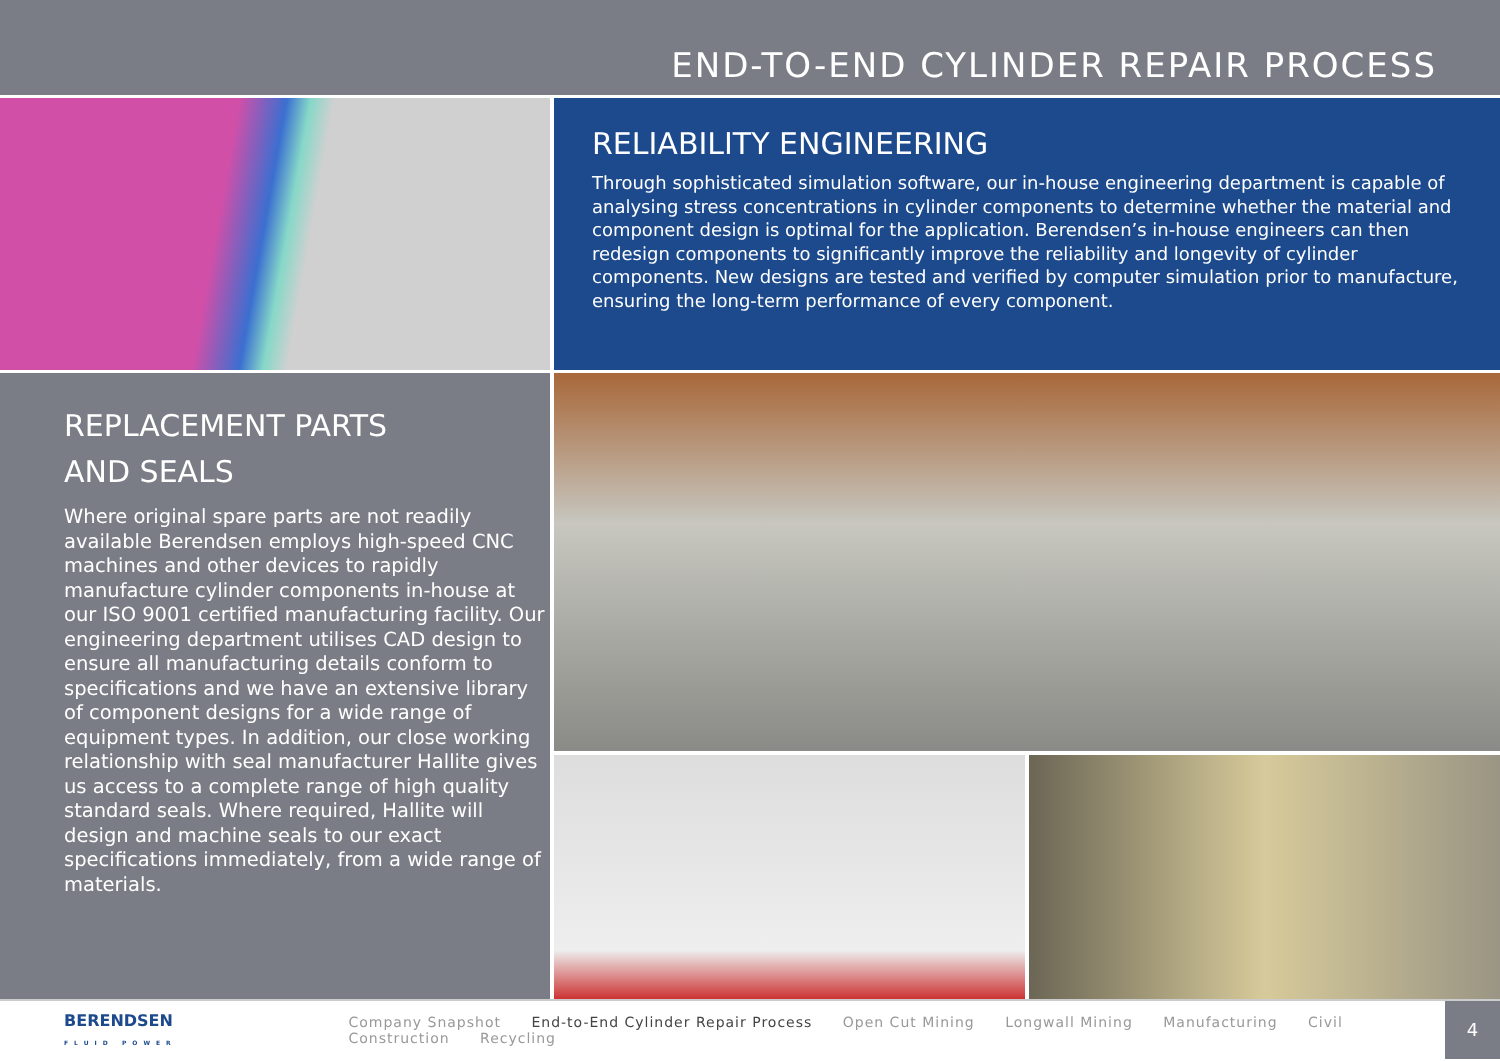END-TO-END CYLINDER REPAIR PROCESS
RELIABILITY ENGINEERING
Through sophisticated simulation software, our in-house engineering department is capable of analysing stress concentrations in cylinder components to determine whether the material and component design is optimal for the application. Berendsen’s in-house engineers can then redesign components to significantly improve the reliability and longevity of cylinder components. New designs are tested and verified by computer simulation prior to manufacture, ensuring the long-term performance of every component.
REPLACEMENT PARTS
AND SEALS
Where original spare parts are not readily available Berendsen employs high-speed CNC machines and other devices to rapidly manufacture cylinder components in-house at our ISO 9001 certified manufacturing facility. Our engineering department utilises CAD design to ensure all manufacturing details conform to specifications and we have an extensive library of component designs for a wide range of equipment types. In addition, our close working relationship with seal manufacturer Hallite gives us access to a complete range of high quality standard seals. Where required, Hallite will design and machine seals to our exact specifications immediately, from a wide range of materials.
BERENDSEN
FLUID POWER
Company Snapshot End-to-End Cylinder Repair Process Open Cut Mining Longwall Mining Manufacturing Civil Construction Recycling
4